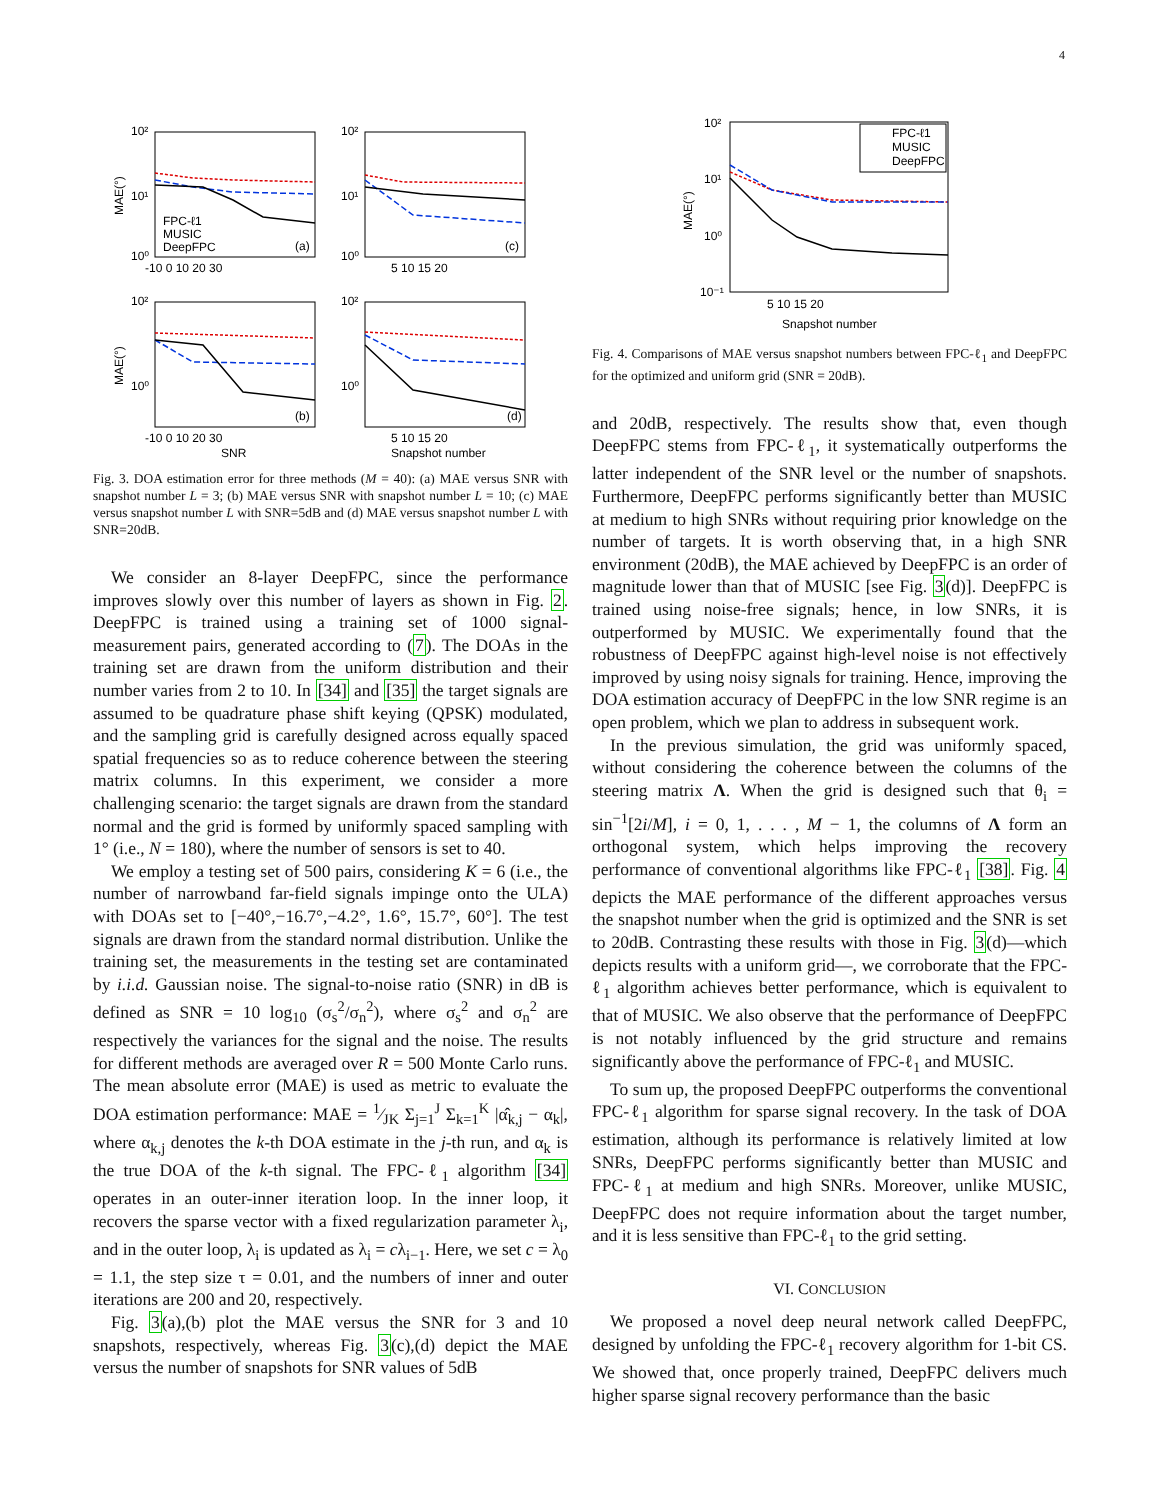4
10²
10¹
10⁰
10²
10¹
10⁰
10²
10⁰
10²
10⁰
-10 0 10 20 30
5 10 15 20
-10 0 10 20 30
5 10 15 20
SNR
Snapshot number
MAE(°)
MAE(°)
(a)
(c)
(b)
(d)
FPC-ℓ1
MUSIC
DeepFPC
Fig. 3. DOA estimation error for three methods (M = 40): (a) MAE versus SNR with snapshot number L = 3; (b) MAE versus SNR with snapshot number L = 10; (c) MAE versus snapshot number L with SNR=5dB and (d) MAE versus snapshot number L with SNR=20dB.
We consider an 8-layer DeepFPC, since the performance improves slowly over this number of layers as shown in Fig. 2. DeepFPC is trained using a training set of 1000 signal-measurement pairs, generated according to (7). The DOAs in the training set are drawn from the uniform distribution and their number varies from 2 to 10. In [34] and [35] the target signals are assumed to be quadrature phase shift keying (QPSK) modulated, and the sampling grid is carefully designed across equally spaced spatial frequencies so as to reduce coherence between the steering matrix columns. In this experiment, we consider a more challenging scenario: the target signals are drawn from the standard normal and the grid is formed by uniformly spaced sampling with 1° (i.e., N = 180), where the number of sensors is set to 40.
We employ a testing set of 500 pairs, considering K = 6 (i.e., the number of narrowband far-field signals impinge onto the ULA) with DOAs set to [−40°,−16.7°,−4.2°, 1.6°, 15.7°, 60°]. The test signals are drawn from the standard normal distribution. Unlike the training set, the measurements in the testing set are contaminated by i.i.d. Gaussian noise. The signal-to-noise ratio (SNR) in dB is defined as SNR = 10 log<sub>10</sub> (σ<sub>s</sub><sup>2</sup>/σ<sub>n</sub><sup>2</sup>), where σ<sub>s</sub><sup>2</sup> and σ<sub>n</sub><sup>2</sup> are respectively the variances for the signal and the noise. The results for different methods are averaged over R = 500 Monte Carlo runs. The mean absolute error (MAE) is used as metric to evaluate the DOA estimation performance: MAE = 1⁄JK Σ<sub>j=1</sub><sup>J</sup> Σ<sub>k=1</sub><sup>K</sup> |α̂<sub>k,j</sub> − α<sub>k</sub>|, where α<sub>k,j</sub> denotes the k-th DOA estimate in the j-th run, and α<sub>k</sub> is the true DOA of the k-th signal. The FPC-ℓ<sub>1</sub> algorithm [34] operates in an outer-inner iteration loop. In the inner loop, it recovers the sparse vector with a fixed regularization parameter λ<sub>i</sub>, and in the outer loop, λ<sub>i</sub> is updated as λ<sub>i</sub> = cλ<sub>i−1</sub>. Here, we set c = λ<sub>0</sub> = 1.1, the step size τ = 0.01, and the numbers of inner and outer iterations are 200 and 20, respectively.
Fig. 3(a),(b) plot the MAE versus the SNR for 3 and 10 snapshots, respectively, whereas Fig. 3(c),(d) depict the MAE versus the number of snapshots for SNR values of 5dB
10²
10¹
10⁰
10⁻¹
5 10 15 20
Snapshot number
MAE(°)
FPC-ℓ1
MUSIC
DeepFPC
Fig. 4. Comparisons of MAE versus snapshot numbers between FPC-ℓ<sub>1</sub> and DeepFPC for the optimized and uniform grid (SNR = 20dB).
and 20dB, respectively. The results show that, even though DeepFPC stems from FPC-ℓ<sub>1</sub>, it systematically outperforms the latter independent of the SNR level or the number of snapshots. Furthermore, DeepFPC performs significantly better than MUSIC at medium to high SNRs without requiring prior knowledge on the number of targets. It is worth observing that, in a high SNR environment (20dB), the MAE achieved by DeepFPC is an order of magnitude lower than that of MUSIC [see Fig. 3(d)]. DeepFPC is trained using noise-free signals; hence, in low SNRs, it is outperformed by MUSIC. We experimentally found that the robustness of DeepFPC against high-level noise is not effectively improved by using noisy signals for training. Hence, improving the DOA estimation accuracy of DeepFPC in the low SNR regime is an open problem, which we plan to address in subsequent work.
In the previous simulation, the grid was uniformly spaced, without considering the coherence between the columns of the steering matrix Λ. When the grid is designed such that θ<sub>i</sub> = sin<sup>−1</sup>[2i/M], i = 0, 1, . . . , M − 1, the columns of Λ form an orthogonal system, which helps improving the recovery performance of conventional algorithms like FPC-ℓ<sub>1</sub> [38]. Fig. 4 depicts the MAE performance of the different approaches versus the snapshot number when the grid is optimized and the SNR is set to 20dB. Contrasting these results with those in Fig. 3(d)—which depicts results with a uniform grid—, we corroborate that the FPC-ℓ<sub>1</sub> algorithm achieves better performance, which is equivalent to that of MUSIC. We also observe that the performance of DeepFPC is not notably influenced by the grid structure and remains significantly above the performance of FPC-ℓ<sub>1</sub> and MUSIC.
To sum up, the proposed DeepFPC outperforms the conventional FPC-ℓ<sub>1</sub> algorithm for sparse signal recovery. In the task of DOA estimation, although its performance is relatively limited at low SNRs, DeepFPC performs significantly better than MUSIC and FPC-ℓ<sub>1</sub> at medium and high SNRs. Moreover, unlike MUSIC, DeepFPC does not require information about the target number, and it is less sensitive than FPC-ℓ<sub>1</sub> to the grid setting.
VI. CONCLUSION
We proposed a novel deep neural network called DeepFPC, designed by unfolding the FPC-ℓ<sub>1</sub> recovery algorithm for 1-bit CS. We showed that, once properly trained, DeepFPC delivers much higher sparse signal recovery performance than the basic